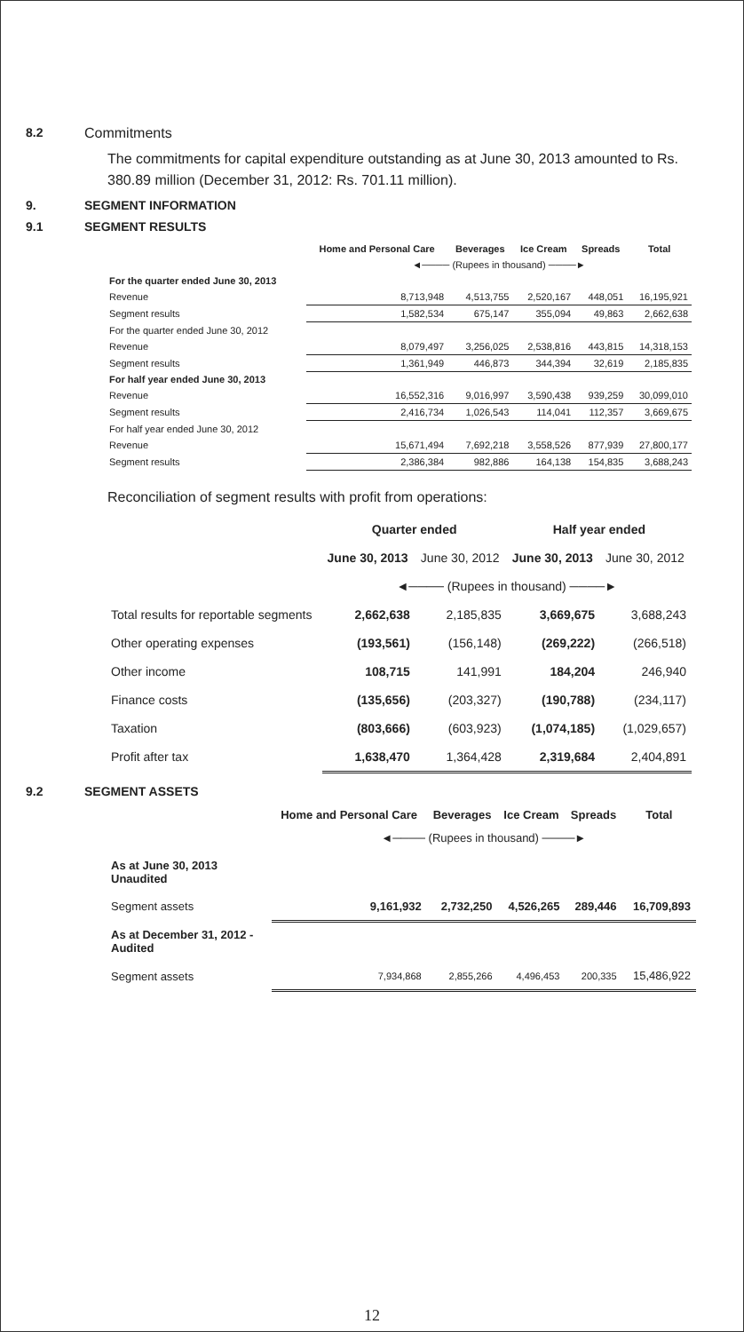8.2 Commitments
The commitments for capital expenditure outstanding as at June 30, 2013 amounted to Rs. 380.89 million (December 31, 2012: Rs. 701.11 million).
9. SEGMENT INFORMATION
9.1 SEGMENT RESULTS
| | Home and Personal Care | Beverages | Ice Cream | Spreads | Total |
| --- | --- | --- | --- | --- | --- |
| | ◄──── (Rupees in thousand) ────► | | | | |
| For the quarter ended June 30, 2013 | | | | | |
| Revenue | 8,713,948 | 4,513,755 | 2,520,167 | 448,051 | 16,195,921 |
| Segment results | 1,582,534 | 675,147 | 355,094 | 49,863 | 2,662,638 |
| For the quarter ended June 30, 2012 | | | | | |
| Revenue | 8,079,497 | 3,256,025 | 2,538,816 | 443,815 | 14,318,153 |
| Segment results | 1,361,949 | 446,873 | 344,394 | 32,619 | 2,185,835 |
| For half year ended June 30, 2013 | | | | | |
| Revenue | 16,552,316 | 9,016,997 | 3,590,438 | 939,259 | 30,099,010 |
| Segment results | 2,416,734 | 1,026,543 | 114,041 | 112,357 | 3,669,675 |
| For half year ended June 30, 2012 | | | | | |
| Revenue | 15,671,494 | 7,692,218 | 3,558,526 | 877,939 | 27,800,177 |
| Segment results | 2,386,384 | 982,886 | 164,138 | 154,835 | 3,688,243 |
Reconciliation of segment results with profit from operations:
| | Quarter ended | | Half year ended | |
| | June 30, 2013 | June 30, 2012 | June 30, 2013 | June 30, 2012 |
| | ◄──── (Rupees in thousand) ────► | | | |
| Total results for reportable segments | 2,662,638 | 2,185,835 | 3,669,675 | 3,688,243 |
| Other operating expenses | (193,561) | (156,148) | (269,222) | (266,518) |
| Other income | 108,715 | 141,991 | 184,204 | 246,940 |
| Finance costs | (135,656) | (203,327) | (190,788) | (234,117) |
| Taxation | (803,666) | (603,923) | (1,074,185) | (1,029,657) |
| Profit after tax | 1,638,470 | 1,364,428 | 2,319,684 | 2,404,891 |
9.2 SEGMENT ASSETS
| | Home and Personal Care | Beverages | Ice Cream | Spreads | Total |
| --- | --- | --- | --- | --- | --- |
| | ◄──── (Rupees in thousand) ────► | | | | |
| As at June 30, 2013 Unaudited | | | | | |
| Segment assets | 9,161,932 | 2,732,250 | 4,526,265 | 289,446 | 16,709,893 |
| As at December 31, 2012 - Audited | | | | | |
| Segment assets | 7,934,868 | 2,855,266 | 4,496,453 | 200,335 | 15,486,922 |
12